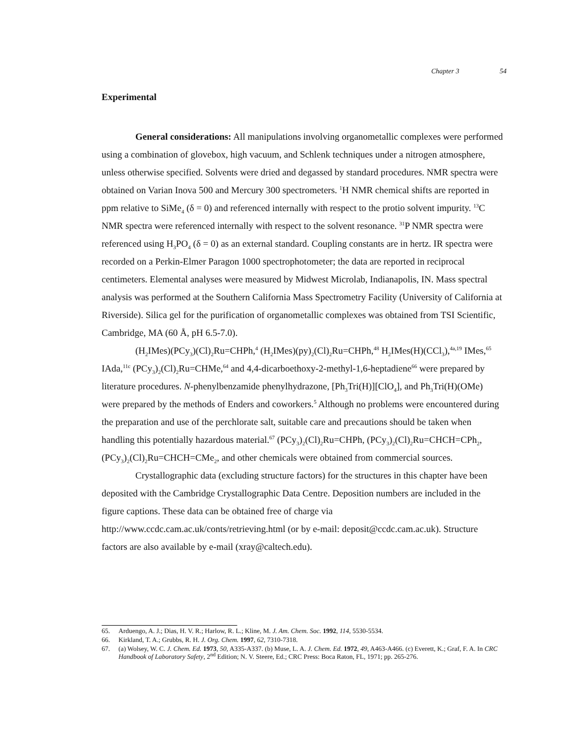Chapter 3 54
Experimental
General considerations: All manipulations involving organometallic complexes were performed using a combination of glovebox, high vacuum, and Schlenk techniques under a nitrogen atmosphere, unless otherwise specified. Solvents were dried and degassed by standard procedures. NMR spectra were obtained on Varian Inova 500 and Mercury 300 spectrometers. <sup>1</sup>H NMR chemical shifts are reported in ppm relative to SiMe<sub>4</sub> (δ = 0) and referenced internally with respect to the protio solvent impurity. <sup>13</sup>C NMR spectra were referenced internally with respect to the solvent resonance. <sup>31</sup>P NMR spectra were referenced using H<sub>3</sub>PO<sub>4</sub> (δ = 0) as an external standard. Coupling constants are in hertz. IR spectra were recorded on a Perkin-Elmer Paragon 1000 spectrophotometer; the data are reported in reciprocal centimeters. Elemental analyses were measured by Midwest Microlab, Indianapolis, IN. Mass spectral analysis was performed at the Southern California Mass Spectrometry Facility (University of California at Riverside). Silica gel for the purification of organometallic complexes was obtained from TSI Scientific, Cambridge, MA (60 Å, pH 6.5-7.0).
(H<sub>2</sub>IMes)(PCy<sub>3</sub>)(Cl)<sub>2</sub>Ru=CHPh,<sup>4</sup> (H<sub>2</sub>IMes)(py)<sub>2</sub>(Cl)<sub>2</sub>Ru=CHPh,<sup>48</sup> H<sub>2</sub>IMes(H)(CCl<sub>3</sub>),<sup>4a,19</sup> IMes,<sup>65</sup> IAda,<sup>11c</sup> (PCy<sub>3</sub>)<sub>2</sub>(Cl)<sub>2</sub>Ru=CHMe,<sup>64</sup> and 4,4-dicarboethoxy-2-methyl-1,6-heptadiene<sup>66</sup> were prepared by literature procedures. N-phenylbenzamide phenylhydrazone, [Ph<sub>3</sub>Tri(H)][ClO<sub>4</sub>], and Ph<sub>3</sub>Tri(H)(OMe) were prepared by the methods of Enders and coworkers.<sup>5</sup> Although no problems were encountered during the preparation and use of the perchlorate salt, suitable care and precautions should be taken when handling this potentially hazardous material.<sup>67</sup> (PCy<sub>3</sub>)<sub>2</sub>(Cl)<sub>2</sub>Ru=CHPh, (PCy<sub>3</sub>)<sub>2</sub>(Cl)<sub>2</sub>Ru=CHCH=CPh<sub>2</sub>, (PCy<sub>3</sub>)<sub>2</sub>(Cl)<sub>2</sub>Ru=CHCH=CMe<sub>2</sub>, and other chemicals were obtained from commercial sources.
Crystallographic data (excluding structure factors) for the structures in this chapter have been deposited with the Cambridge Crystallographic Data Centre. Deposition numbers are included in the figure captions. These data can be obtained free of charge via http://www.ccdc.cam.ac.uk/conts/retrieving.html (or by e-mail: deposit@ccdc.cam.ac.uk). Structure factors are also available by e-mail (xray@caltech.edu).
65. Arduengo, A. J.; Dias, H. V. R.; Harlow, R. L.; Kline, M. J. Am. Chem. Soc. 1992, 114, 5530-5534.
66. Kirkland, T. A.; Grubbs, R. H. J. Org. Chem. 1997, 62, 7310-7318.
67. (a) Wolsey, W. C. J. Chem. Ed. 1973, 50, A335-A337. (b) Muse, L. A. J. Chem. Ed. 1972, 49, A463-A466. (c) Everett, K.; Graf, F. A. In CRC Handbook of Laboratory Safety, 2<sup>nd</sup> Edition; N. V. Steere, Ed.; CRC Press: Boca Raton, FL, 1971; pp. 265-276.